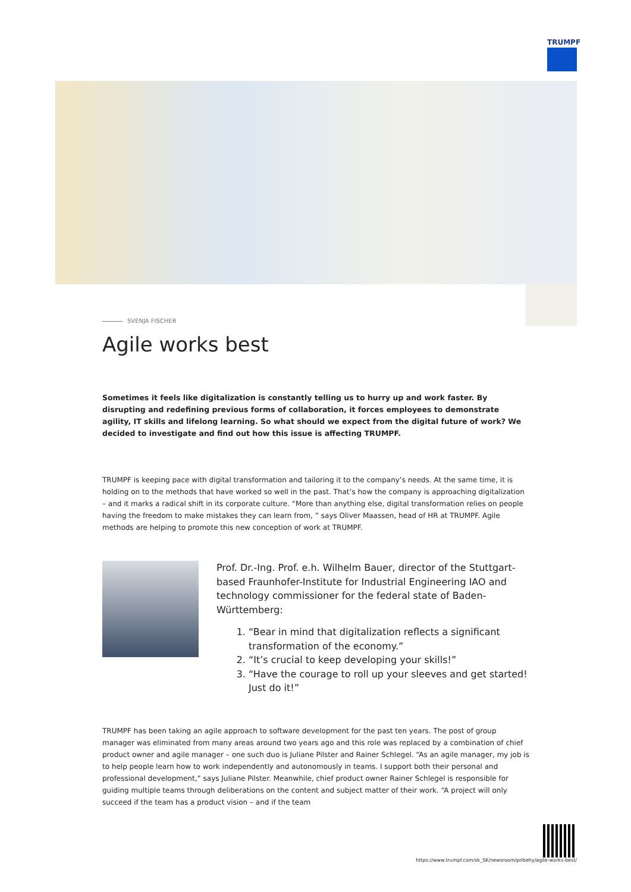TRUMPF
SVENJA FISCHER
Agile works best
Sometimes it feels like digitalization is constantly telling us to hurry up and work faster. By disrupting and redefining previous forms of collaboration, it forces employees to demonstrate agility, IT skills and lifelong learning. So what should we expect from the digital future of work? We decided to investigate and find out how this issue is affecting TRUMPF.
TRUMPF is keeping pace with digital transformation and tailoring it to the company’s needs. At the same time, it is holding on to the methods that have worked so well in the past. That’s how the company is approaching digitalization – and it marks a radical shift in its corporate culture. “More than anything else, digital transformation relies on people having the freedom to make mistakes they can learn from, ” says Oliver Maassen, head of HR at TRUMPF. Agile methods are helping to promote this new conception of work at TRUMPF.
Prof. Dr.-Ing. Prof. e.h. Wilhelm Bauer, director of the Stuttgart-based Fraunhofer-Institute for Industrial Engineering IAO and technology commissioner for the federal state of Baden-Württemberg:
1. “Bear in mind that digitalization reflects a significant transformation of the economy.”
2. “It’s crucial to keep developing your skills!”
3. “Have the courage to roll up your sleeves and get started! Just do it!”
TRUMPF has been taking an agile approach to software development for the past ten years. The post of group manager was eliminated from many areas around two years ago and this role was replaced by a combination of chief product owner and agile manager – one such duo is Juliane Pilster and Rainer Schlegel. “As an agile manager, my job is to help people learn how to work independently and autonomously in teams. I support both their personal and professional development,” says Juliane Pilster. Meanwhile, chief product owner Rainer Schlegel is responsible for guiding multiple teams through deliberations on the content and subject matter of their work. “A project will only succeed if the team has a product vision – and if the team
https://www.trumpf.com/sk_SK/newsroom/pribehy/agile-works-best/